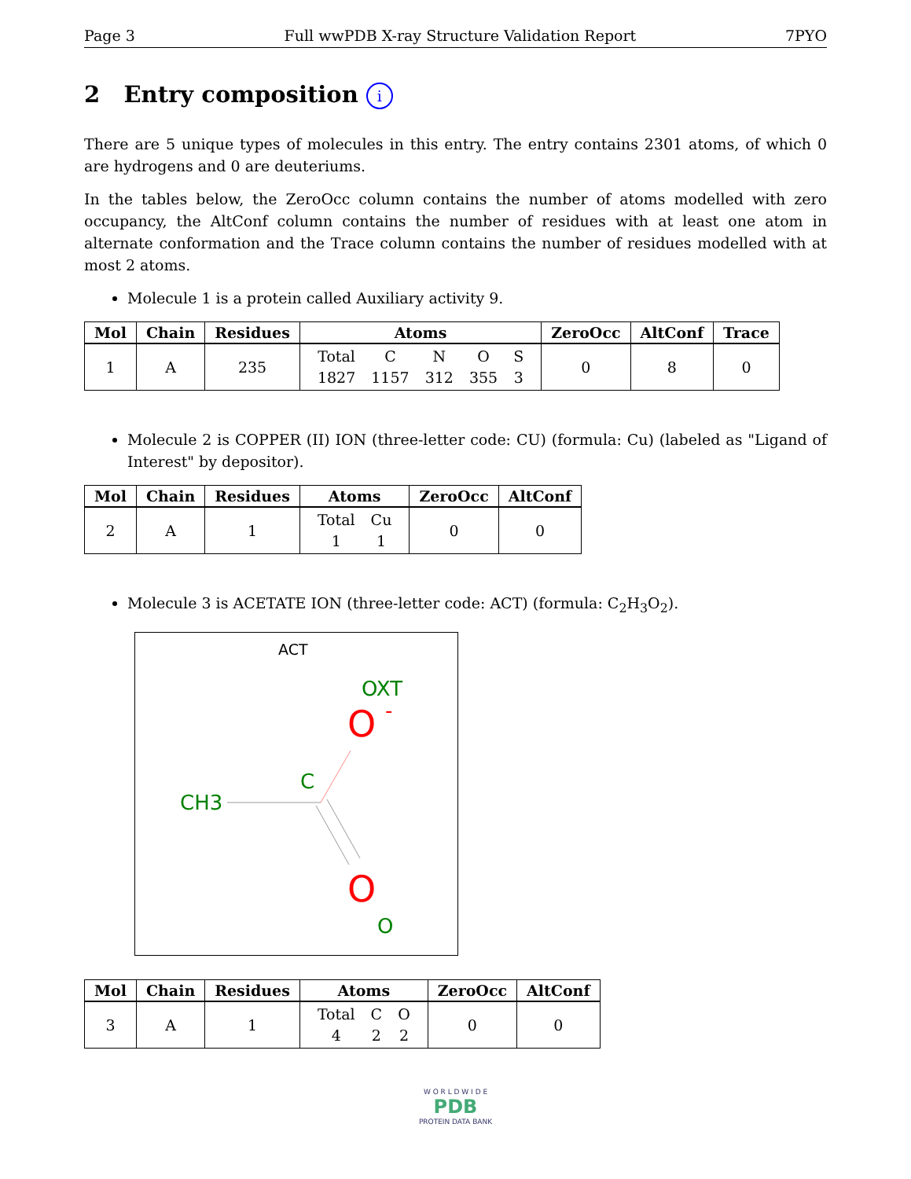Page 3 Full wwPDB X-ray Structure Validation Report 7PYO
2 Entry composition i
There are 5 unique types of molecules in this entry. The entry contains 2301 atoms, of which 0 are hydrogens and 0 are deuteriums.
In the tables below, the ZeroOcc column contains the number of atoms modelled with zero occupancy, the AltConf column contains the number of residues with at least one atom in alternate conformation and the Trace column contains the number of residues modelled with at most 2 atoms.
Molecule 1 is a protein called Auxiliary activity 9.
| Mol | Chain | Residues | Atoms | ZeroOcc | AltConf | Trace |
| --- | --- | --- | --- | --- | --- | --- |
| 1 | A | 235 | / Total / C / N / O / S / / 1827 / 1157 / 312 / 355 / 3 / | 0 | 8 | 0 |
Molecule 2 is COPPER (II) ION (three-letter code: CU) (formula: Cu) (labeled as "Ligand of Interest" by depositor).
| Mol | Chain | Residues | Atoms | ZeroOcc | AltConf |
| --- | --- | --- | --- | --- | --- |
| 2 | A | 1 | / Total / Cu / / 1 / 1 / | 0 | 0 |
Molecule 3 is ACETATE ION (three-letter code: ACT) (formula: C<sub>2</sub>H<sub>3</sub>O<sub>2</sub>).
ACT
OXT
O
-
C
CH3
O
O
| Mol | Chain | Residues | Atoms | ZeroOcc | AltConf |
| --- | --- | --- | --- | --- | --- |
| 3 | A | 1 | / Total / C / O / / 4 / 2 / 2 / | 0 | 0 |
W O R L D W I D E
PDB
PROTEIN DATA BANK